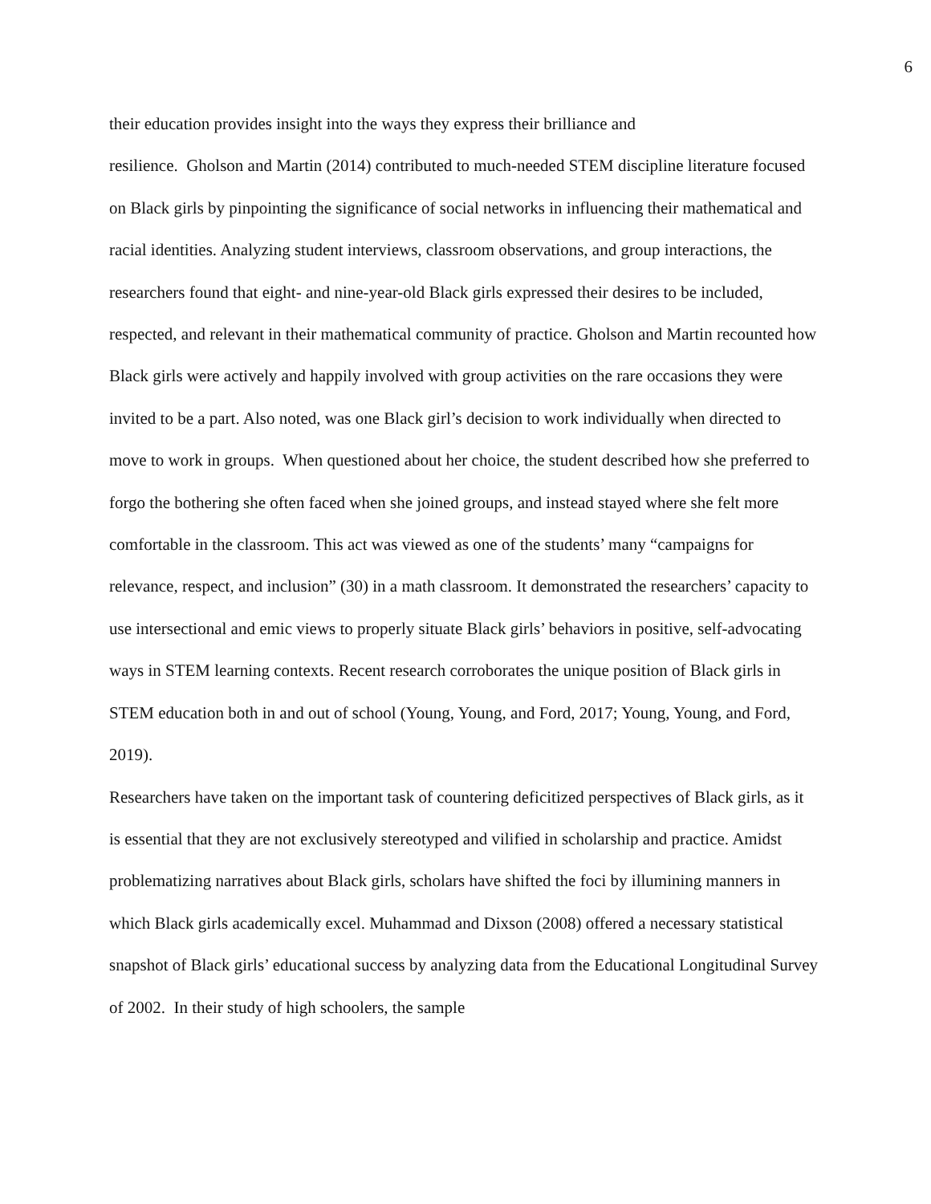6
their education provides insight into the ways they express their brilliance and
resilience. Gholson and Martin (2014) contributed to much-needed STEM discipline literature focused on Black girls by pinpointing the significance of social networks in influencing their mathematical and racial identities. Analyzing student interviews, classroom observations, and group interactions, the researchers found that eight- and nine-year-old Black girls expressed their desires to be included, respected, and relevant in their mathematical community of practice. Gholson and Martin recounted how Black girls were actively and happily involved with group activities on the rare occasions they were invited to be a part. Also noted, was one Black girl’s decision to work individually when directed to move to work in groups. When questioned about her choice, the student described how she preferred to forgo the bothering she often faced when she joined groups, and instead stayed where she felt more comfortable in the classroom. This act was viewed as one of the students’ many “campaigns for relevance, respect, and inclusion” (30) in a math classroom. It demonstrated the researchers’ capacity to use intersectional and emic views to properly situate Black girls’ behaviors in positive, self-advocating ways in STEM learning contexts. Recent research corroborates the unique position of Black girls in STEM education both in and out of school (Young, Young, and Ford, 2017; Young, Young, and Ford, 2019).
Researchers have taken on the important task of countering deficitized perspectives of Black girls, as it is essential that they are not exclusively stereotyped and vilified in scholarship and practice. Amidst problematizing narratives about Black girls, scholars have shifted the foci by illumining manners in which Black girls academically excel. Muhammad and Dixson (2008) offered a necessary statistical snapshot of Black girls’ educational success by analyzing data from the Educational Longitudinal Survey of 2002. In their study of high schoolers, the sample